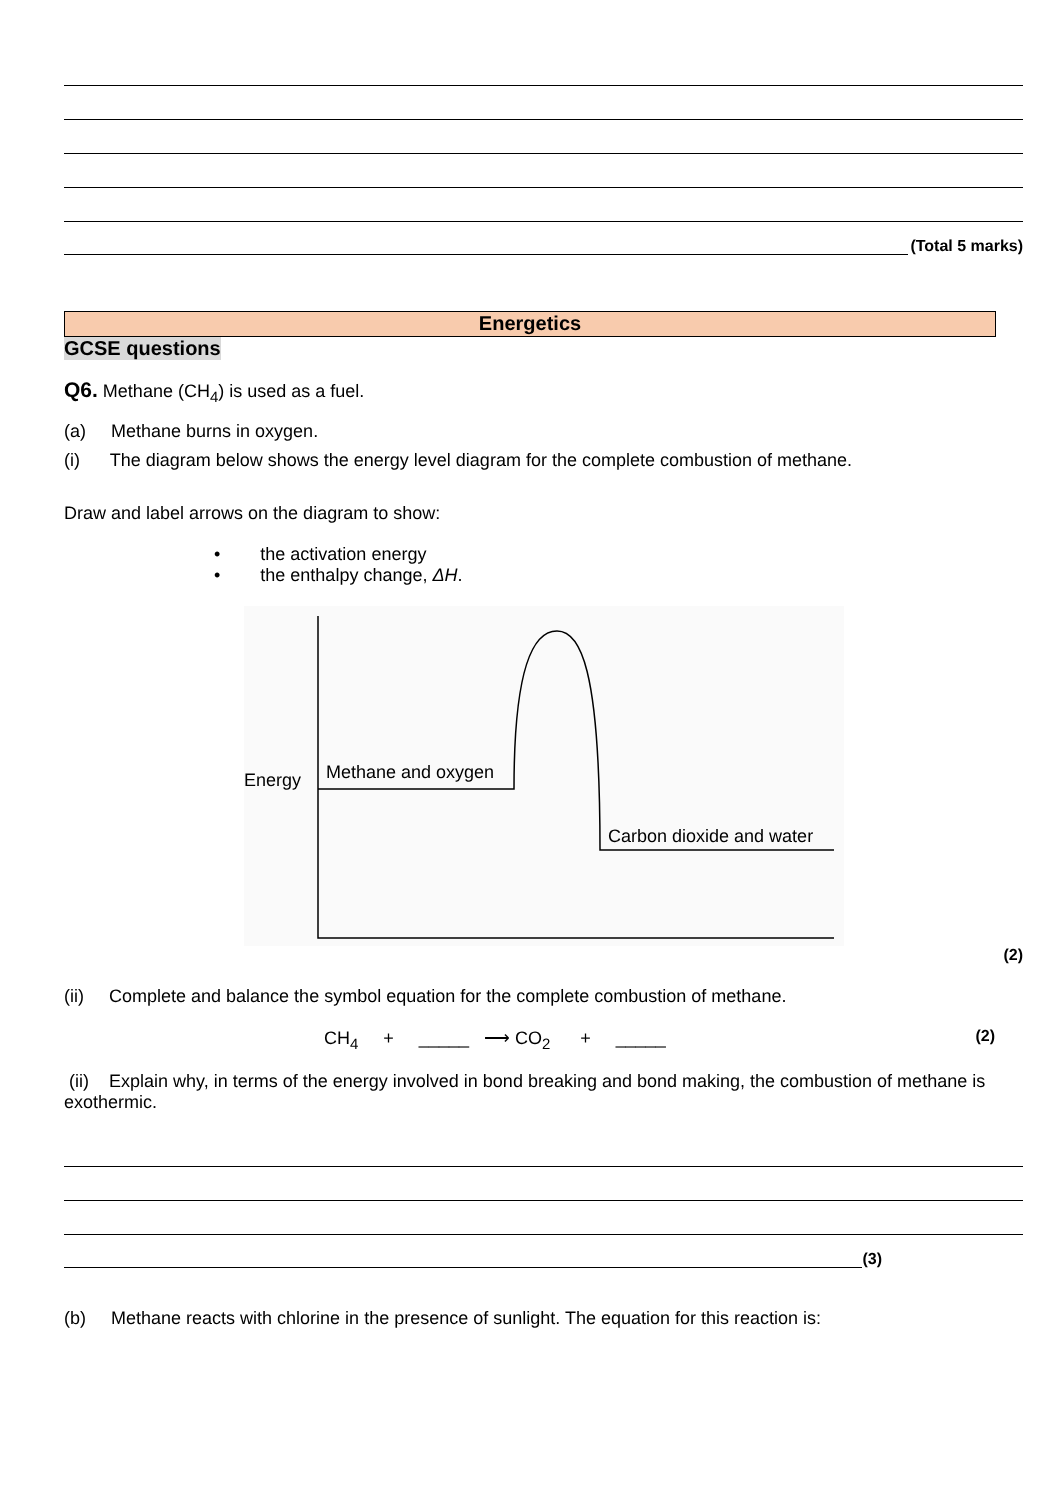(Total 5 marks)
Energetics
GCSE questions
Q6. Methane (CH<sub>4</sub>) is used as a fuel.
(a) Methane burns in oxygen.
(i) The diagram below shows the energy level diagram for the complete combustion of methane.
Draw and label arrows on the diagram to show:
• the activation energy
• the enthalpy change, ΔH.
Energy
Methane and oxygen
Carbon dioxide and water
(2)
(ii) Complete and balance the symbol equation for the complete combustion of methane.
CH<sub>4</sub> + _____ ⟶ CO<sub>2</sub> + _____ (2)
(ii) Explain why, in terms of the energy involved in bond breaking and bond making, the combustion of methane is exothermic.
(3)
(b) Methane reacts with chlorine in the presence of sunlight. The equation for this reaction is: